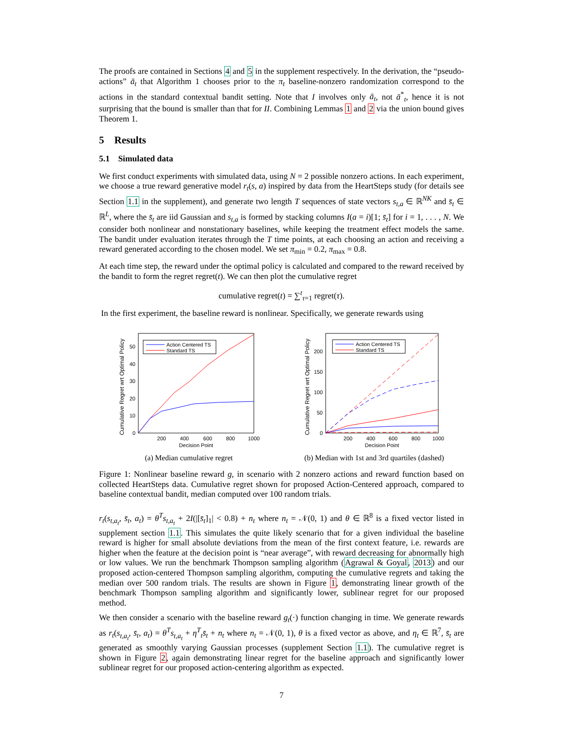The proofs are contained in Sections 4 and 5 in the supplement respectively. In the derivation, the “pseudo-actions” ā<sub>t</sub> that Algorithm 1 chooses prior to the π<sub>t</sub> baseline-nonzero randomization correspond to the actions in the standard contextual bandit setting. Note that I involves only ā<sub>t</sub>, not ā<sup>*</sup><sub>t</sub>, hence it is not surprising that the bound is smaller than that for II. Combining Lemmas 1 and 2 via the union bound gives Theorem 1.
5 Results
5.1 Simulated data
We first conduct experiments with simulated data, using N = 2 possible nonzero actions. In each experiment, we choose a true reward generative model r<sub>t</sub>(s, a) inspired by data from the HeartSteps study (for details see Section 1.1 in the supplement), and generate two length T sequences of state vectors s<sub>t,a</sub> ∈ ℝ<sup>NK</sup> and s̄<sub>t</sub> ∈ ℝ<sup>L</sup>, where the s̄<sub>t</sub> are iid Gaussian and s<sub>t,a</sub> is formed by stacking columns I(a = i)[1; s̄<sub>t</sub>] for i = 1, . . . , N. We consider both nonlinear and nonstationary baselines, while keeping the treatment effect models the same. The bandit under evaluation iterates through the T time points, at each choosing an action and receiving a reward generated according to the chosen model. We set π<sub>min</sub> = 0.2, π<sub>max</sub> = 0.8.
At each time step, the reward under the optimal policy is calculated and compared to the reward received by the bandit to form the regret regret(t). We can then plot the cumulative regret
cumulative regret(t) = ∑<sup>t</sup><sub>τ=1</sub> regret(τ).
In the first experiment, the baseline reward is nonlinear. Specifically, we generate rewards using
Cumulative Regret wrt Optimal Policy
0
10
20
30
40
50
200
400
600
800
1000
Decision Point
Action Centered TS
Standard TS
(a) Median cumulative regret
Cumulative Regret wrt Optimal Policy
0
50
100
150
200
200
400
600
800
1000
Decision Point
Action Centered TS
Standard TS
(b) Median with 1st and 3rd quartiles (dashed)
Figure 1: Nonlinear baseline reward g, in scenario with 2 nonzero actions and reward function based on collected HeartSteps data. Cumulative regret shown for proposed Action-Centered approach, compared to baseline contextual bandit, median computed over 100 random trials.
r<sub>t</sub>(s<sub>t,a<sub>t</sub></sub>, s̄<sub>t</sub>, a<sub>t</sub>) = θ<sup>T</sup>s<sub>t,a<sub>t</sub></sub> + 2I(|[s̄<sub>t</sub>]<sub>1</sub>| < 0.8) + n<sub>t</sub> where n<sub>t</sub> = 𝒩(0, 1) and θ ∈ ℝ<sup>8</sup> is a fixed vector listed in supplement section 1.1. This simulates the quite likely scenario that for a given individual the baseline reward is higher for small absolute deviations from the mean of the first context feature, i.e. rewards are higher when the feature at the decision point is “near average”, with reward decreasing for abnormally high or low values. We run the benchmark Thompson sampling algorithm (Agrawal & Goyal, 2013) and our proposed action-centered Thompson sampling algorithm, computing the cumulative regrets and taking the median over 500 random trials. The results are shown in Figure 1, demonstrating linear growth of the benchmark Thompson sampling algorithm and significantly lower, sublinear regret for our proposed method.
We then consider a scenario with the baseline reward g<sub>t</sub>(·) function changing in time. We generate rewards as r<sub>t</sub>(s<sub>t,a<sub>t</sub></sub>, s̄<sub>t</sub>, a<sub>t</sub>) = θ<sup>T</sup>s<sub>t,a<sub>t</sub></sub> + η<sup>T</sup><sub>t</sub>s̄<sub>t</sub> + n<sub>t</sub> where n<sub>t</sub> = 𝒩(0, 1), θ is a fixed vector as above, and η<sub>t</sub> ∈ ℝ<sup>7</sup>, s̄<sub>t</sub> are generated as smoothly varying Gaussian processes (supplement Section 1.1). The cumulative regret is shown in Figure 2, again demonstrating linear regret for the baseline approach and significantly lower sublinear regret for our proposed action-centering algorithm as expected.
7